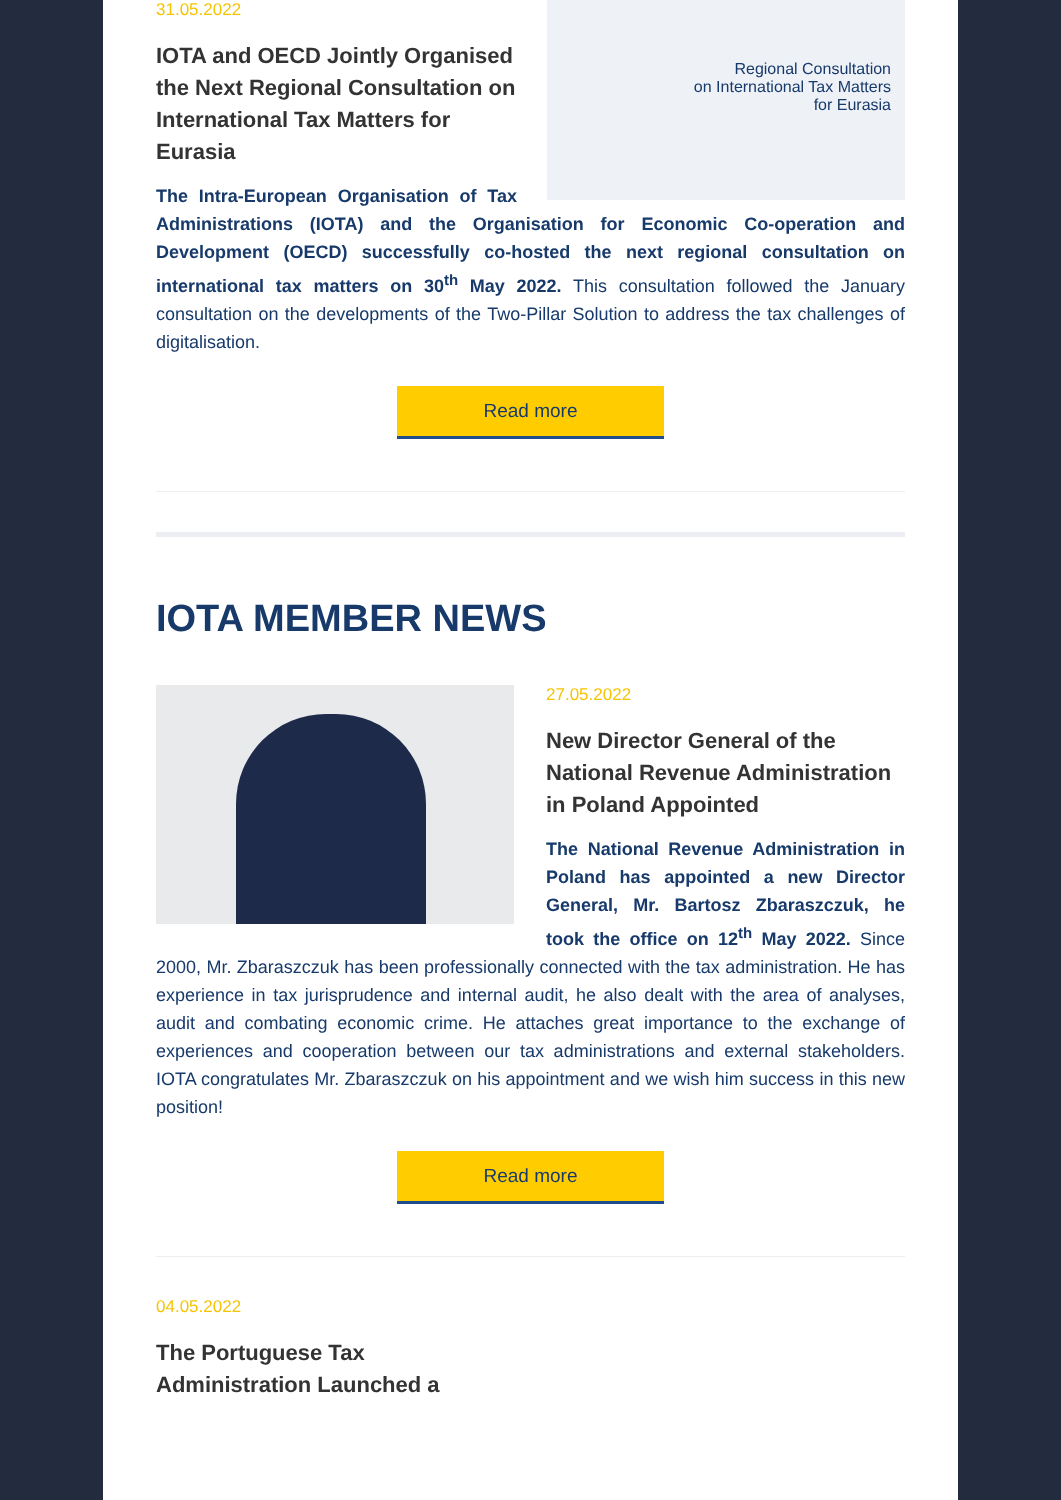Regional Consultation
on International Tax Matters
for Eurasia
31.05.2022
IOTA and OECD Jointly Organised the Next Regional Consultation on International Tax Matters for Eurasia
The Intra-European Organisation of Tax Administrations (IOTA) and the Organisation for Economic Co-operation and Development (OECD) successfully co-hosted the next regional consultation on international tax matters on 30<sup>th</sup> May 2022. This consultation followed the January consultation on the developments of the Two-Pillar Solution to address the tax challenges of digitalisation.
Read more
IOTA MEMBER NEWS
27.05.2022
New Director General of the National Revenue Administration in Poland Appointed
The National Revenue Administration in Poland has appointed a new Director General, Mr. Bartosz Zbaraszczuk, he took the office on 12<sup>th</sup> May 2022. Since 2000, Mr. Zbaraszczuk has been professionally connected with the tax administration. He has experience in tax jurisprudence and internal audit, he also dealt with the area of analyses, audit and combating economic crime. He attaches great importance to the exchange of experiences and cooperation between our tax administrations and external stakeholders. IOTA congratulates Mr. Zbaraszczuk on his appointment and we wish him success in this new position!
Read more
04.05.2022
The Portuguese Tax
Administration Launched a